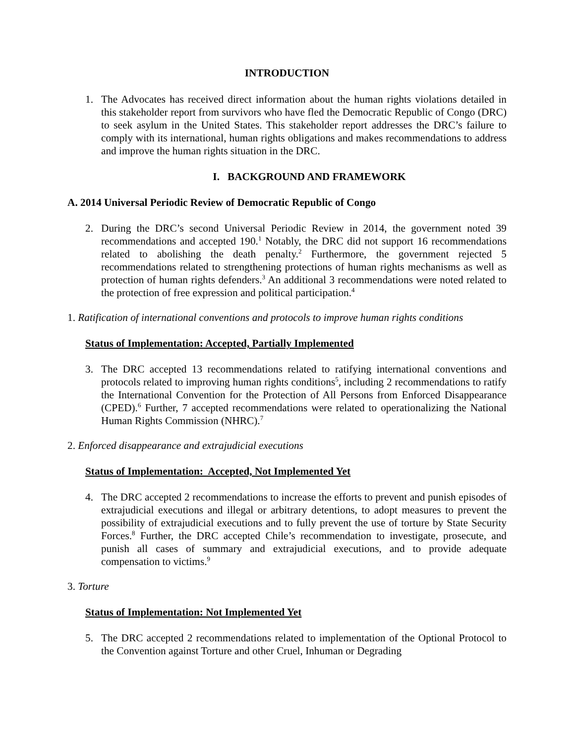INTRODUCTION
1. The Advocates has received direct information about the human rights violations detailed in this stakeholder report from survivors who have fled the Democratic Republic of Congo (DRC) to seek asylum in the United States. This stakeholder report addresses the DRC’s failure to comply with its international, human rights obligations and makes recommendations to address and improve the human rights situation in the DRC.
I. BACKGROUND AND FRAMEWORK
A. 2014 Universal Periodic Review of Democratic Republic of Congo
2. During the DRC’s second Universal Periodic Review in 2014, the government noted 39 recommendations and accepted 190.<sup>1</sup> Notably, the DRC did not support 16 recommendations related to abolishing the death penalty.<sup>2</sup> Furthermore, the government rejected 5 recommendations related to strengthening protections of human rights mechanisms as well as protection of human rights defenders.<sup>3</sup> An additional 3 recommendations were noted related to the protection of free expression and political participation.<sup>4</sup>
1. Ratification of international conventions and protocols to improve human rights conditions
Status of Implementation: Accepted, Partially Implemented
3. The DRC accepted 13 recommendations related to ratifying international conventions and protocols related to improving human rights conditions<sup>5</sup>, including 2 recommendations to ratify the International Convention for the Protection of All Persons from Enforced Disappearance (CPED).<sup>6</sup> Further, 7 accepted recommendations were related to operationalizing the National Human Rights Commission (NHRC).<sup>7</sup>
2. Enforced disappearance and extrajudicial executions
Status of Implementation: Accepted, Not Implemented Yet
4. The DRC accepted 2 recommendations to increase the efforts to prevent and punish episodes of extrajudicial executions and illegal or arbitrary detentions, to adopt measures to prevent the possibility of extrajudicial executions and to fully prevent the use of torture by State Security Forces.<sup>8</sup> Further, the DRC accepted Chile’s recommendation to investigate, prosecute, and punish all cases of summary and extrajudicial executions, and to provide adequate compensation to victims.<sup>9</sup>
3. Torture
Status of Implementation: Not Implemented Yet
5. The DRC accepted 2 recommendations related to implementation of the Optional Protocol to the Convention against Torture and other Cruel, Inhuman or Degrading